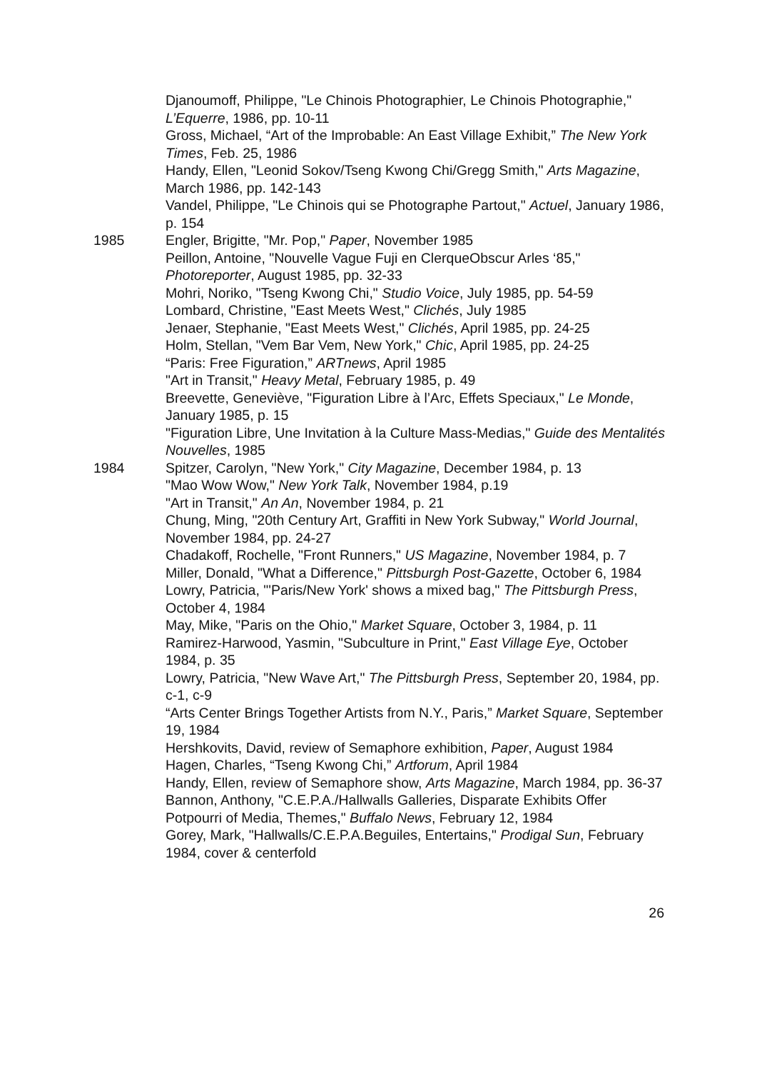Djanoumoff, Philippe, "Le Chinois Photographier, Le Chinois Photographie," L’Equerre, 1986, pp. 10-11
Gross, Michael, “Art of the Improbable: An East Village Exhibit,” The New York Times, Feb. 25, 1986
Handy, Ellen, "Leonid Sokov/Tseng Kwong Chi/Gregg Smith," Arts Magazine, March 1986, pp. 142-143
Vandel, Philippe, "Le Chinois qui se Photographe Partout," Actuel, January 1986, p. 154
1985 Engler, Brigitte, "Mr. Pop," Paper, November 1985
Peillon, Antoine, "Nouvelle Vague Fuji en ClerqueObscur Arles ‘85," Photoreporter, August 1985, pp. 32-33
Mohri, Noriko, "Tseng Kwong Chi," Studio Voice, July 1985, pp. 54-59
Lombard, Christine, "East Meets West," Clichés, July 1985
Jenaer, Stephanie, "East Meets West," Clichés, April 1985, pp. 24-25
Holm, Stellan, "Vem Bar Vem, New York," Chic, April 1985, pp. 24-25
“Paris: Free Figuration,” ARTnews, April 1985
"Art in Transit," Heavy Metal, February 1985, p. 49
Breevette, Geneviève, "Figuration Libre à l’Arc, Effets Speciaux," Le Monde, January 1985, p. 15
"Figuration Libre, Une Invitation à la Culture Mass-Medias," Guide des Mentalités Nouvelles, 1985
1984 Spitzer, Carolyn, "New York," City Magazine, December 1984, p. 13
"Mao Wow Wow," New York Talk, November 1984, p.19
"Art in Transit," An An, November 1984, p. 21
Chung, Ming, "20th Century Art, Graffiti in New York Subway," World Journal, November 1984, pp. 24-27
Chadakoff, Rochelle, "Front Runners," US Magazine, November 1984, p. 7
Miller, Donald, "What a Difference," Pittsburgh Post-Gazette, October 6, 1984
Lowry, Patricia, "'Paris/New York' shows a mixed bag," The Pittsburgh Press, October 4, 1984
May, Mike, "Paris on the Ohio," Market Square, October 3, 1984, p. 11
Ramirez-Harwood, Yasmin, "Subculture in Print," East Village Eye, October 1984, p. 35
Lowry, Patricia, "New Wave Art," The Pittsburgh Press, September 20, 1984, pp. c-1, c-9
“Arts Center Brings Together Artists from N.Y., Paris,” Market Square, September 19, 1984
Hershkovits, David, review of Semaphore exhibition, Paper, August 1984
Hagen, Charles, “Tseng Kwong Chi,” Artforum, April 1984
Handy, Ellen, review of Semaphore show, Arts Magazine, March 1984, pp. 36-37
Bannon, Anthony, "C.E.P.A./Hallwalls Galleries, Disparate Exhibits Offer Potpourri of Media, Themes," Buffalo News, February 12, 1984
Gorey, Mark, "Hallwalls/C.E.P.A.Beguiles, Entertains," Prodigal Sun, February 1984, cover & centerfold
26